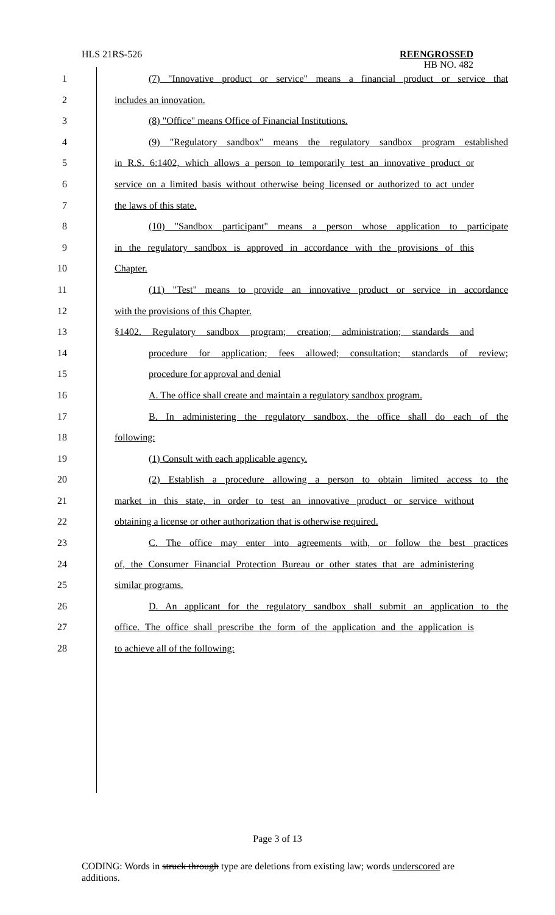HLS 21RS-526
REENGROSSED
HB NO. 482
1 (7) "Innovative product or service" means a financial product or service that
2 includes an innovation.
3 (8) "Office" means Office of Financial Institutions.
4 (9) "Regulatory sandbox" means the regulatory sandbox program established
5 in R.S. 6:1402, which allows a person to temporarily test an innovative product or
6 service on a limited basis without otherwise being licensed or authorized to act under
7 the laws of this state.
8 (10) "Sandbox participant" means a person whose application to participate
9 in the regulatory sandbox is approved in accordance with the provisions of this
10 Chapter.
11 (11) "Test" means to provide an innovative product or service in accordance
12 with the provisions of this Chapter.
13 §1402. Regulatory sandbox program; creation; administration; standards and
14 procedure for application; fees allowed; consultation; standards of review;
15 procedure for approval and denial
16 A. The office shall create and maintain a regulatory sandbox program.
17 B. In administering the regulatory sandbox, the office shall do each of the
18 following:
19 (1) Consult with each applicable agency.
20 (2) Establish a procedure allowing a person to obtain limited access to the
21 market in this state, in order to test an innovative product or service without
22 obtaining a license or other authorization that is otherwise required.
23 C. The office may enter into agreements with, or follow the best practices
24 of, the Consumer Financial Protection Bureau or other states that are administering
25 similar programs.
26 D. An applicant for the regulatory sandbox shall submit an application to the
27 office. The office shall prescribe the form of the application and the application is
28 to achieve all of the following:
Page 3 of 13
CODING: Words in struck through type are deletions from existing law; words underscored are additions.